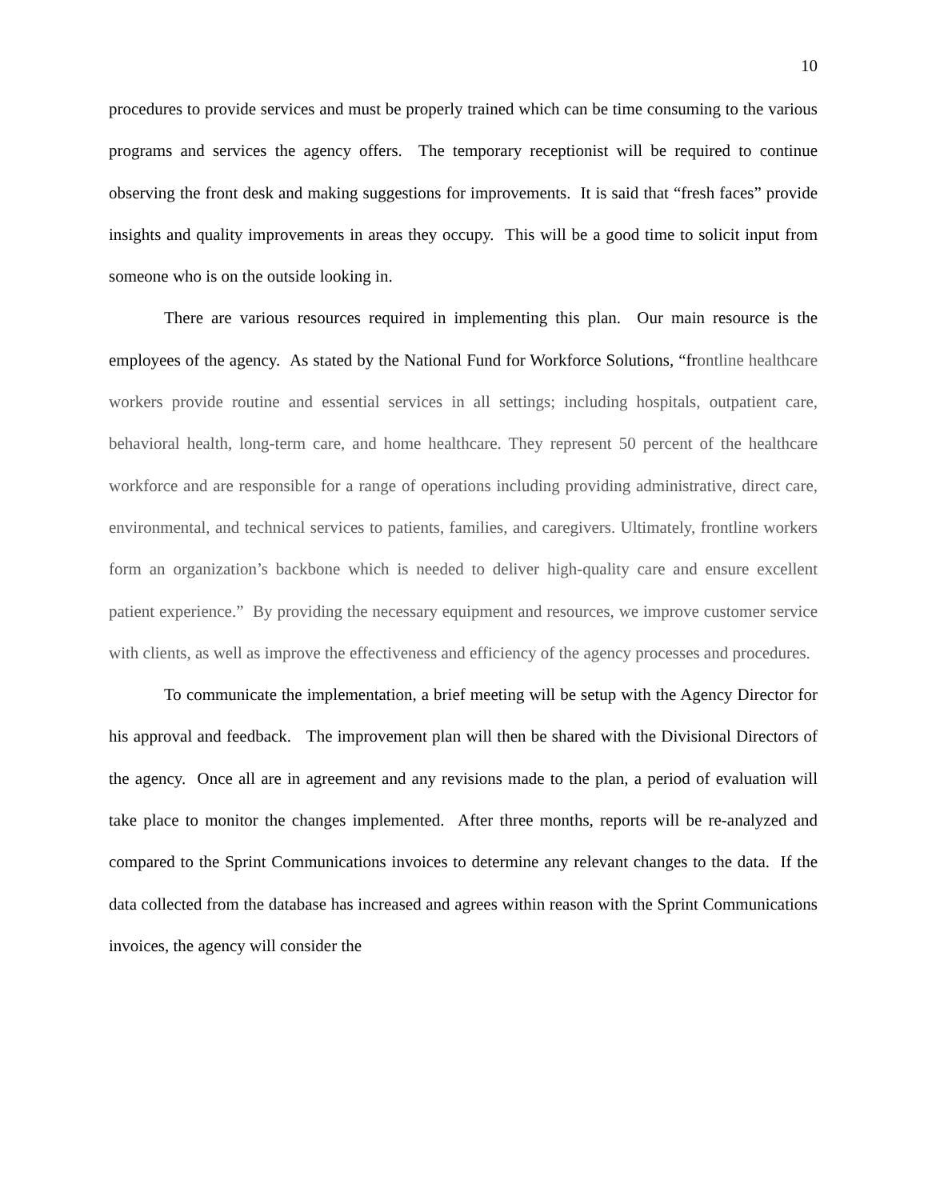10
procedures to provide services and must be properly trained which can be time consuming to the various programs and services the agency offers. The temporary receptionist will be required to continue observing the front desk and making suggestions for improvements. It is said that “fresh faces” provide insights and quality improvements in areas they occupy. This will be a good time to solicit input from someone who is on the outside looking in.
There are various resources required in implementing this plan. Our main resource is the employees of the agency. As stated by the National Fund for Workforce Solutions, “frontline healthcare workers provide routine and essential services in all settings; including hospitals, outpatient care, behavioral health, long-term care, and home healthcare. They represent 50 percent of the healthcare workforce and are responsible for a range of operations including providing administrative, direct care, environmental, and technical services to patients, families, and caregivers. Ultimately, frontline workers form an organization’s backbone which is needed to deliver high-quality care and ensure excellent patient experience.” By providing the necessary equipment and resources, we improve customer service with clients, as well as improve the effectiveness and efficiency of the agency processes and procedures.
To communicate the implementation, a brief meeting will be setup with the Agency Director for his approval and feedback. The improvement plan will then be shared with the Divisional Directors of the agency. Once all are in agreement and any revisions made to the plan, a period of evaluation will take place to monitor the changes implemented. After three months, reports will be re-analyzed and compared to the Sprint Communications invoices to determine any relevant changes to the data. If the data collected from the database has increased and agrees within reason with the Sprint Communications invoices, the agency will consider the